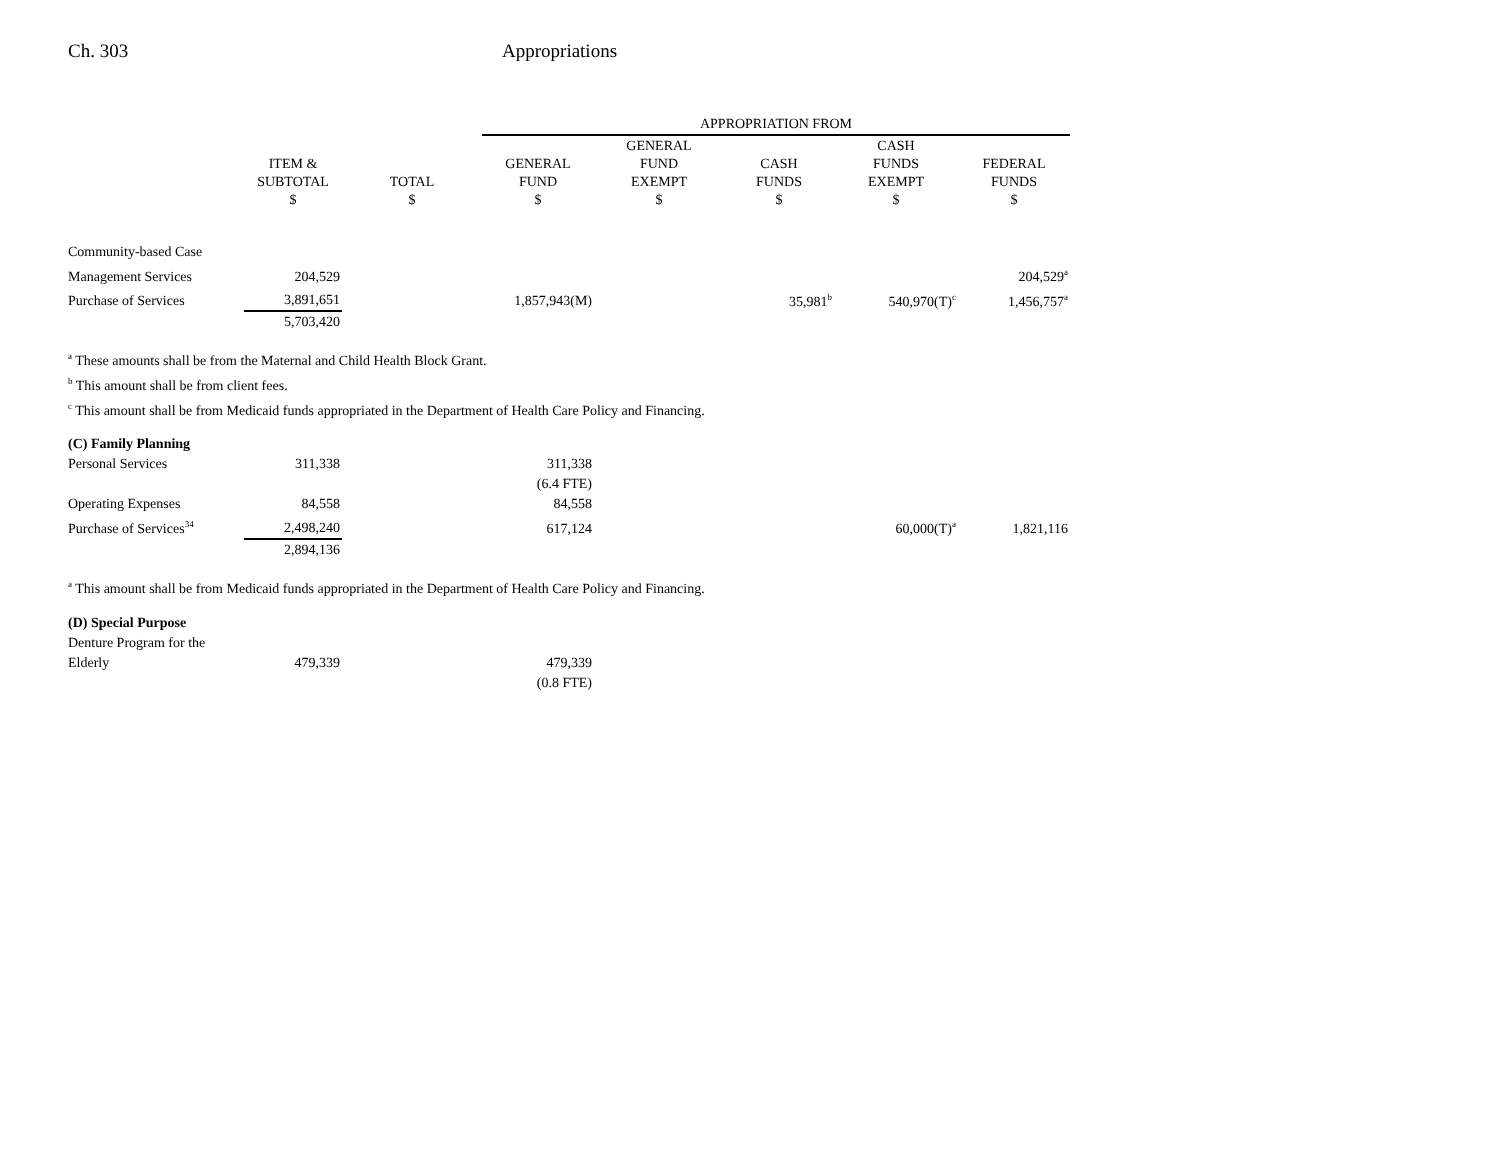Ch. 303 Appropriations
| | | | APPROPRIATION FROM | | | | |
| --- | --- | --- | --- | --- | --- | --- | --- |
| | ITEM & SUBTOTAL $ | TOTAL $ | GENERAL FUND $ | GENERAL FUND EXEMPT $ | CASH FUNDS $ | CASH FUNDS EXEMPT $ | FEDERAL FUNDS $ |
| Community-based Case | | | | | | | |
| Management Services | 204,529 | | | | | | 204,529<sup>a</sup> |
| Purchase of Services | 3,891,651 | | 1,857,943(M) | | 35,981<sup>b</sup> | 540,970(T)<sup>c</sup> | 1,456,757<sup>a</sup> |
| | 5,703,420 | | | | | | |
| <sup>a</sup> These amounts shall be from the Maternal and Child Health Block Grant. | | | | | | | |
| <sup>b</sup> This amount shall be from client fees. | | | | | | | |
| <sup>c</sup> This amount shall be from Medicaid funds appropriated in the Department of Health Care Policy and Financing. | | | | | | | |
| (C) Family Planning | | | | | | | |
| Personal Services | 311,338 | | 311,338 | | | | |
| | | | (6.4 FTE) | | | | |
| Operating Expenses | 84,558 | | 84,558 | | | | |
| Purchase of Services<sup>34</sup> | 2,498,240 | | 617,124 | | | 60,000(T)<sup>a</sup> | 1,821,116 |
| | 2,894,136 | | | | | | |
| <sup>a</sup> This amount shall be from Medicaid funds appropriated in the Department of Health Care Policy and Financing. | | | | | | | |
| (D) Special Purpose | | | | | | | |
| Denture Program for the | | | | | | | |
| Elderly | 479,339 | | 479,339 | | | | |
| | | | (0.8 FTE) | | | | |